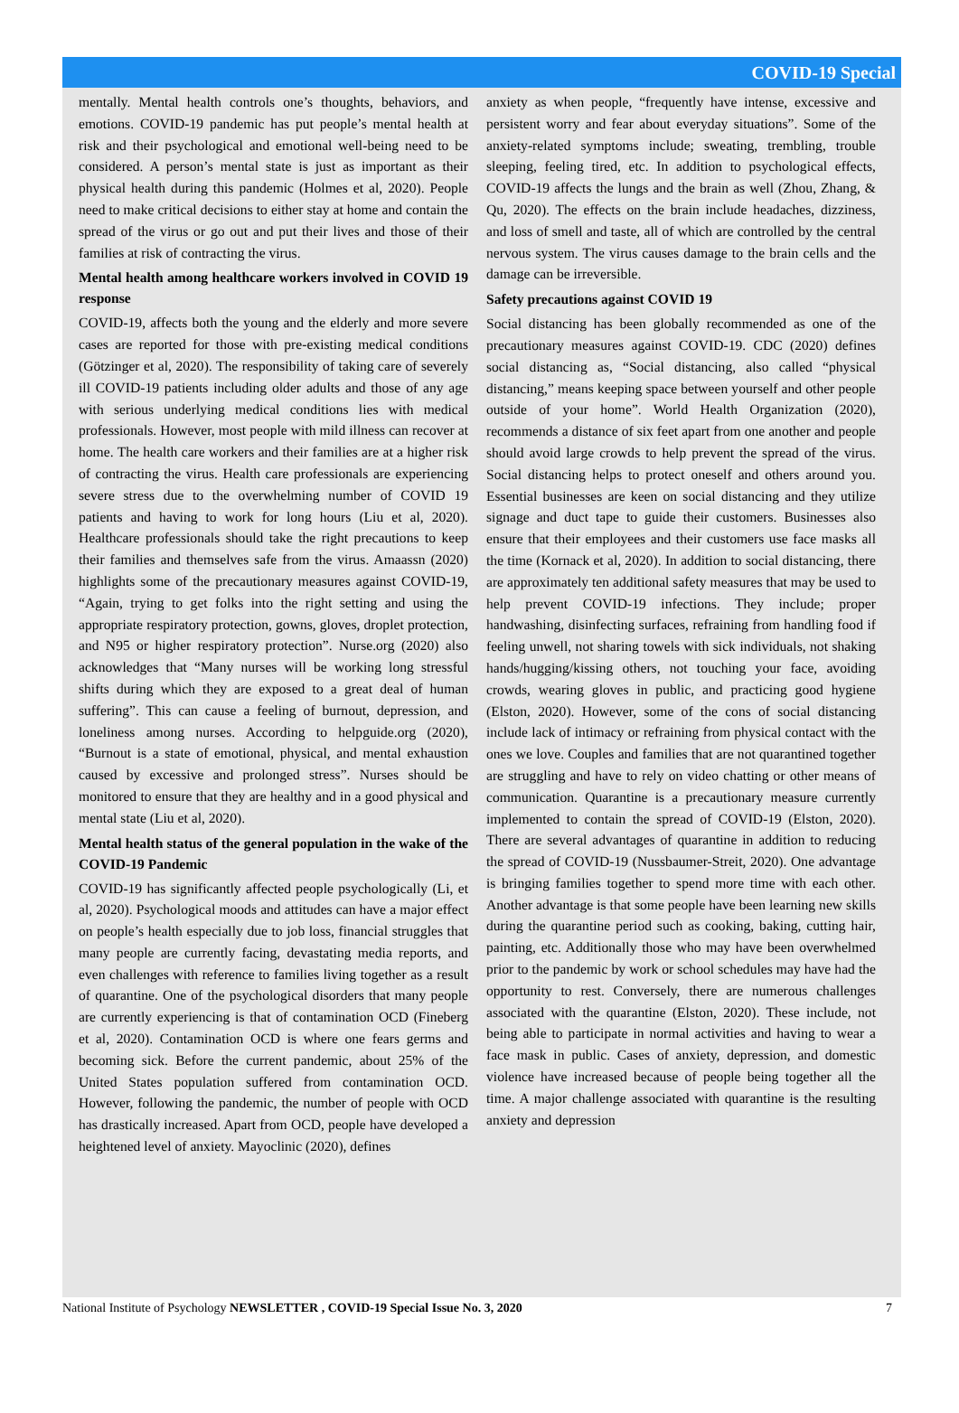COVID-19 Special
mentally. Mental health controls one’s thoughts, behaviors, and emotions. COVID-19 pandemic has put people’s mental health at risk and their psychological and emotional well-being need to be considered. A person’s mental state is just as important as their physical health during this pandemic (Holmes et al, 2020). People need to make critical decisions to either stay at home and contain the spread of the virus or go out and put their lives and those of their families at risk of contracting the virus.
Mental health among healthcare workers involved in COVID 19 response
COVID-19, affects both the young and the elderly and more severe cases are reported for those with pre-existing medical conditions (Götzinger et al, 2020). The responsibility of taking care of severely ill COVID-19 patients including older adults and those of any age with serious underlying medical conditions lies with medical professionals. However, most people with mild illness can recover at home. The health care workers and their families are at a higher risk of contracting the virus. Health care professionals are experiencing severe stress due to the overwhelming number of COVID 19 patients and having to work for long hours (Liu et al, 2020). Healthcare professionals should take the right precautions to keep their families and themselves safe from the virus. Amaassn (2020) highlights some of the precautionary measures against COVID-19, “Again, trying to get folks into the right setting and using the appropriate respiratory protection, gowns, gloves, droplet protection, and N95 or higher respiratory protection”. Nurse.org (2020) also acknowledges that “Many nurses will be working long stressful shifts during which they are exposed to a great deal of human suffering”. This can cause a feeling of burnout, depression, and loneliness among nurses. According to helpguide.org (2020), “Burnout is a state of emotional, physical, and mental exhaustion caused by excessive and prolonged stress”. Nurses should be monitored to ensure that they are healthy and in a good physical and mental state (Liu et al, 2020).
Mental health status of the general population in the wake of the COVID-19 Pandemic
COVID-19 has significantly affected people psychologically (Li, et al, 2020). Psychological moods and attitudes can have a major effect on people’s health especially due to job loss, financial struggles that many people are currently facing, devastating media reports, and even challenges with reference to families living together as a result of quarantine. One of the psychological disorders that many people are currently experiencing is that of contamination OCD (Fineberg et al, 2020). Contamination OCD is where one fears germs and becoming sick. Before the current pandemic, about 25% of the United States population suffered from contamination OCD. However, following the pandemic, the number of people with OCD has drastically increased. Apart from OCD, people have developed a heightened level of anxiety. Mayoclinic (2020), defines
anxiety as when people, “frequently have intense, excessive and persistent worry and fear about everyday situations”. Some of the anxiety-related symptoms include; sweating, trembling, trouble sleeping, feeling tired, etc. In addition to psychological effects, COVID-19 affects the lungs and the brain as well (Zhou, Zhang, & Qu, 2020). The effects on the brain include headaches, dizziness, and loss of smell and taste, all of which are controlled by the central nervous system. The virus causes damage to the brain cells and the damage can be irreversible.
Safety precautions against COVID 19
Social distancing has been globally recommended as one of the precautionary measures against COVID-19. CDC (2020) defines social distancing as, “Social distancing, also called “physical distancing,” means keeping space between yourself and other people outside of your home”. World Health Organization (2020), recommends a distance of six feet apart from one another and people should avoid large crowds to help prevent the spread of the virus. Social distancing helps to protect oneself and others around you. Essential businesses are keen on social distancing and they utilize signage and duct tape to guide their customers. Businesses also ensure that their employees and their customers use face masks all the time (Kornack et al, 2020). In addition to social distancing, there are approximately ten additional safety measures that may be used to help prevent COVID-19 infections. They include; proper handwashing, disinfecting surfaces, refraining from handling food if feeling unwell, not sharing towels with sick individuals, not shaking hands/hugging/kissing others, not touching your face, avoiding crowds, wearing gloves in public, and practicing good hygiene (Elston, 2020). However, some of the cons of social distancing include lack of intimacy or refraining from physical contact with the ones we love. Couples and families that are not quarantined together are struggling and have to rely on video chatting or other means of communication. Quarantine is a precautionary measure currently implemented to contain the spread of COVID-19 (Elston, 2020). There are several advantages of quarantine in addition to reducing the spread of COVID-19 (Nussbaumer-Streit, 2020). One advantage is bringing families together to spend more time with each other. Another advantage is that some people have been learning new skills during the quarantine period such as cooking, baking, cutting hair, painting, etc. Additionally those who may have been overwhelmed prior to the pandemic by work or school schedules may have had the opportunity to rest. Conversely, there are numerous challenges associated with the quarantine (Elston, 2020). These include, not being able to participate in normal activities and having to wear a face mask in public. Cases of anxiety, depression, and domestic violence have increased because of people being together all the time. A major challenge associated with quarantine is the resulting anxiety and depression
National Institute of Psychology NEWSLETTER , COVID-19 Special Issue No. 3, 2020 7